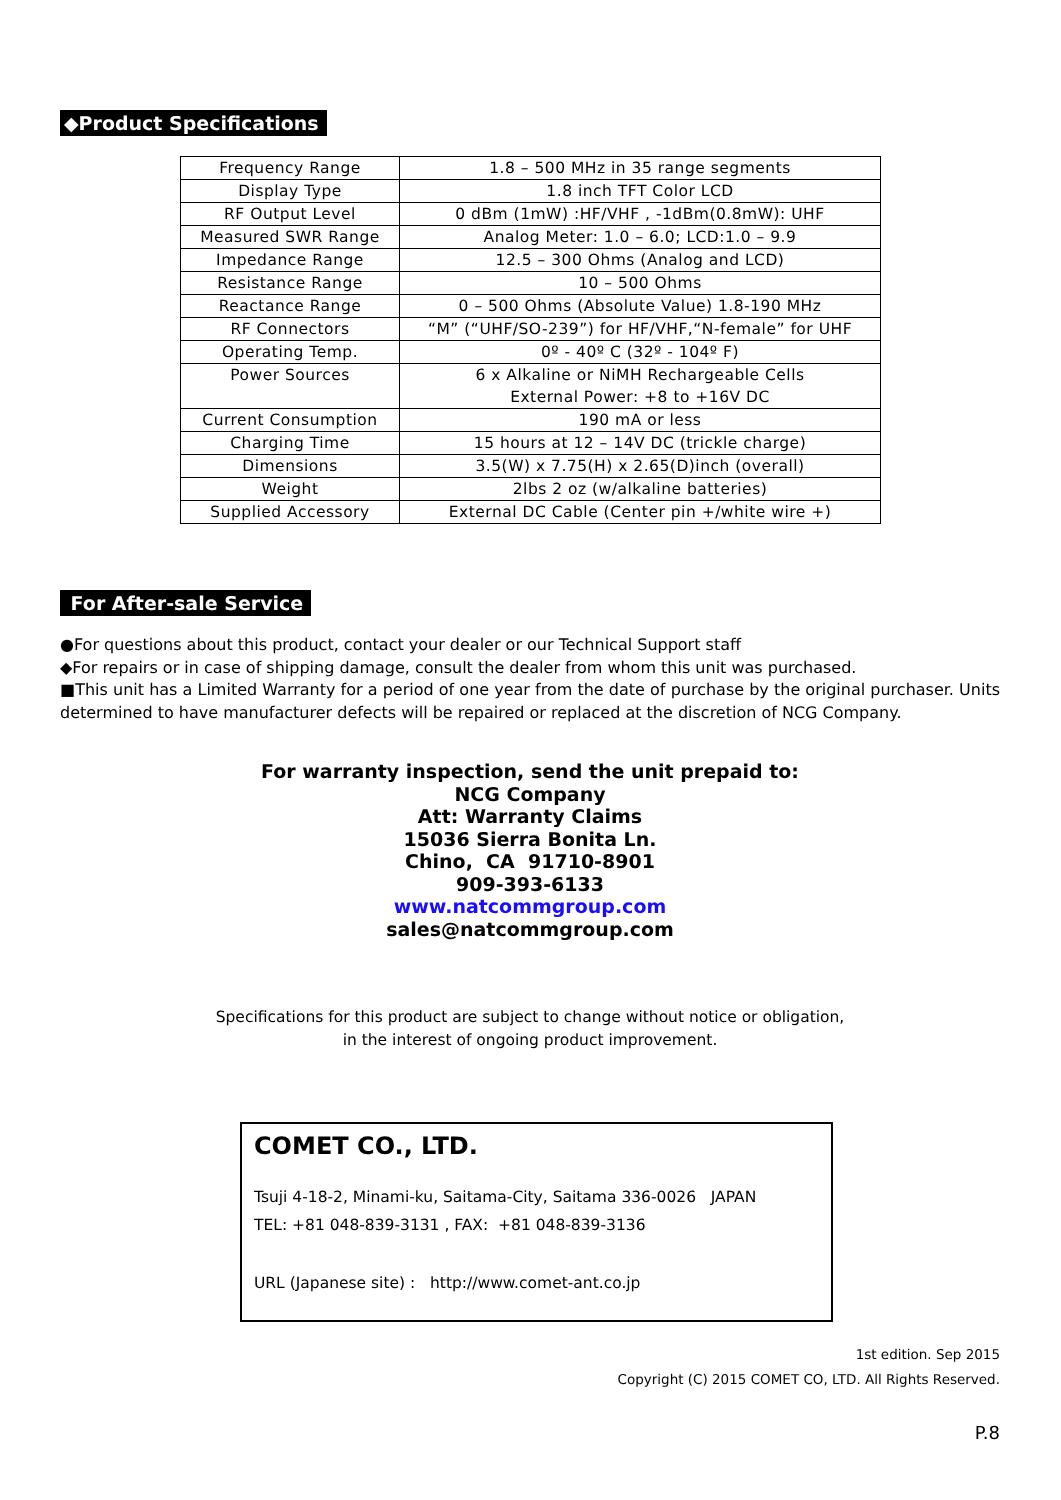◆Product Specifications
| Frequency Range | 1.8 – 500 MHz in 35 range segments |
| Display Type | 1.8 inch TFT Color LCD |
| RF Output Level | 0 dBm (1mW) :HF/VHF , -1dBm(0.8mW): UHF |
| Measured SWR Range | Analog Meter: 1.0 – 6.0; LCD:1.0 – 9.9 |
| Impedance Range | 12.5 – 300 Ohms (Analog and LCD) |
| Resistance Range | 10 – 500 Ohms |
| Reactance Range | 0 – 500 Ohms (Absolute Value) 1.8-190 MHz |
| RF Connectors | “M” (“UHF/SO-239”) for HF/VHF,“N-female” for UHF |
| Operating Temp. | 0º - 40º C (32º - 104º F) |
| Power Sources | 6 x Alkaline or NiMH Rechargeable Cells External Power: +8 to +16V DC |
| Current Consumption | 190 mA or less |
| Charging Time | 15 hours at 12 – 14V DC (trickle charge) |
| Dimensions | 3.5(W) x 7.75(H) x 2.65(D)inch (overall) |
| Weight | 2lbs 2 oz (w/alkaline batteries) |
| Supplied Accessory | External DC Cable (Center pin +/white wire +) |
For After-sale Service
●For questions about this product, contact your dealer or our Technical Support staff
◆For repairs or in case of shipping damage, consult the dealer from whom this unit was purchased.
■This unit has a Limited Warranty for a period of one year from the date of purchase by the original purchaser. Units determined to have manufacturer defects will be repaired or replaced at the discretion of NCG Company.
For warranty inspection, send the unit prepaid to:
NCG Company
Att: Warranty Claims
15036 Sierra Bonita Ln.
Chino, CA 91710-8901
909-393-6133
www.natcommgroup.com
sales@natcommgroup.com
Specifications for this product are subject to change without notice or obligation,
in the interest of ongoing product improvement.
COMET CO., LTD.
Tsuji 4-18-2, Minami-ku, Saitama-City, Saitama 336-0026 JAPAN
TEL: +81 048-839-3131 , FAX: +81 048-839-3136
URL (Japanese site) : http://www.comet-ant.co.jp
1st edition. Sep 2015
Copyright (C) 2015 COMET CO, LTD. All Rights Reserved.
P.8